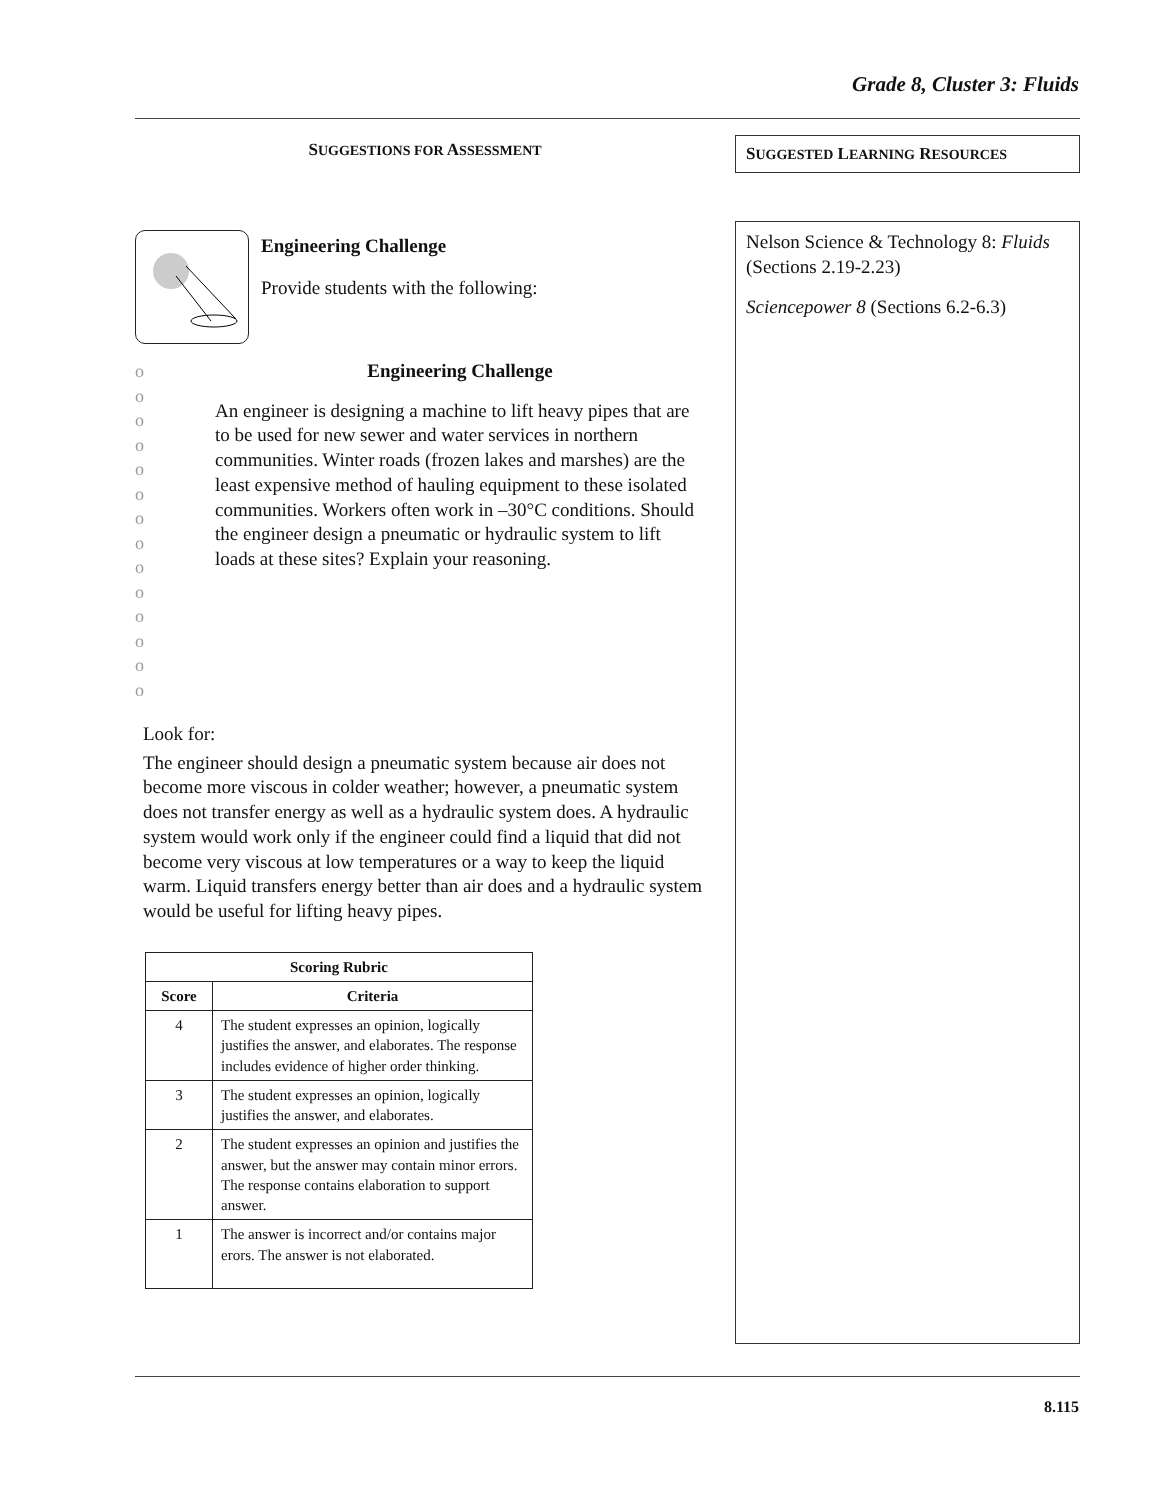Grade 8, Cluster 3: Fluids
SUGGESTIONS FOR ASSESSMENT
Engineering Challenge
Provide students with the following:
o
o
o
o
o
o
o
o
o
o
o
o
o
o
Engineering Challenge
An engineer is designing a machine to lift heavy pipes that are to be used for new sewer and water services in northern communities. Winter roads (frozen lakes and marshes) are the least expensive method of hauling equipment to these isolated communities. Workers often work in –30°C conditions. Should the engineer design a pneumatic or hydraulic system to lift loads at these sites? Explain your reasoning.
Look for:
The engineer should design a pneumatic system because air does not become more viscous in colder weather; however, a pneumatic system does not transfer energy as well as a hydraulic system does. A hydraulic system would work only if the engineer could find a liquid that did not become very viscous at low temperatures or a way to keep the liquid warm. Liquid transfers energy better than air does and a hydraulic system would be useful for lifting heavy pipes.
| Scoring Rubric | |
| --- | --- |
| Score | Criteria |
| 4 | The student expresses an opinion, logically justifies the answer, and elaborates. The response includes evidence of higher order thinking. |
| 3 | The student expresses an opinion, logically justifies the answer, and elaborates. |
| 2 | The student expresses an opinion and justifies the answer, but the answer may contain minor errors. The response contains elaboration to support answer. |
| 1 | The answer is incorrect and/or contains major erors. The answer is not elaborated. |
SUGGESTED LEARNING RESOURCES
Nelson Science & Technology 8: Fluids (Sections 2.19-2.23)
Sciencepower 8 (Sections 6.2-6.3)
8.115